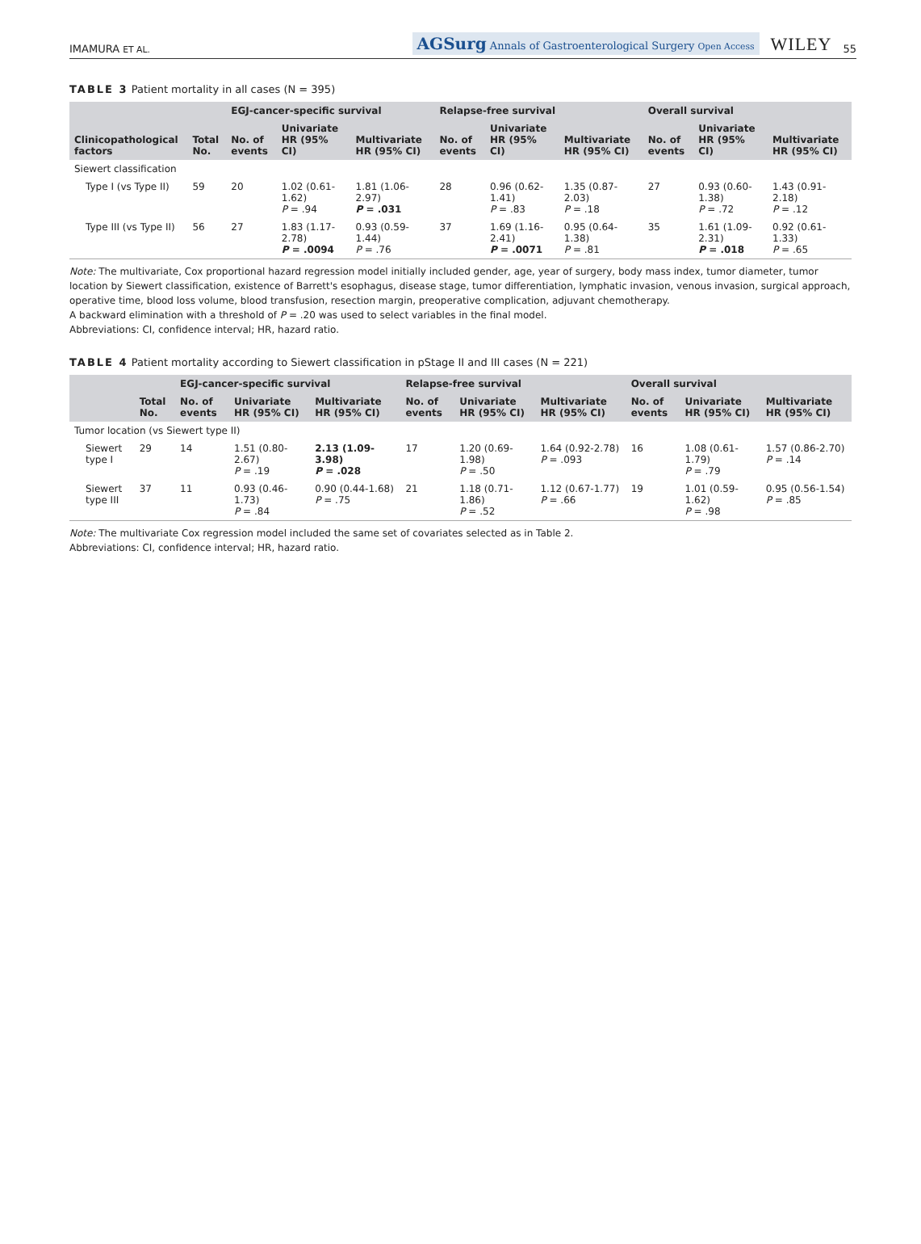IMAMURA ET AL.
AGSurg Annals of Gastroenterological Surgery Open Access WILEY 55
TABLE 3 Patient mortality in all cases (N = 395)
| Clinicopathological factors | Total No. | EGJ-cancer-specific survival | | | Relapse-free survival | | | Overall survival | | |
| --- | --- | --- | --- | --- | --- | --- | --- | --- | --- | --- |
| | | No. of events | Univariate HR (95% CI) | Multivariate HR (95% CI) | No. of events | Univariate HR (95% CI) | Multivariate HR (95% CI) | No. of events | Univariate HR (95% CI) | Multivariate HR (95% CI) |
| Siewert classification | | | | | | | | | | |
| Type I (vs Type II) | 59 | 20 | 1.02 (0.61-1.62) P = .94 | 1.81 (1.06-2.97) P = .031 | 28 | 0.96 (0.62-1.41) P = .83 | 1.35 (0.87-2.03) P = .18 | 27 | 0.93 (0.60-1.38) P = .72 | 1.43 (0.91-2.18) P = .12 |
| Type III (vs Type II) | 56 | 27 | 1.83 (1.17-2.78) P = .0094 | 0.93 (0.59-1.44) P = .76 | 37 | 1.69 (1.16-2.41) P = .0071 | 0.95 (0.64-1.38) P = .81 | 35 | 1.61 (1.09-2.31) P = .018 | 0.92 (0.61-1.33) P = .65 |
Note: The multivariate, Cox proportional hazard regression model initially included gender, age, year of surgery, body mass index, tumor diameter, tumor location by Siewert classification, existence of Barrett's esophagus, disease stage, tumor differentiation, lymphatic invasion, venous invasion, surgical approach, operative time, blood loss volume, blood transfusion, resection margin, preoperative complication, adjuvant chemotherapy.
A backward elimination with a threshold of P = .20 was used to select variables in the final model.
Abbreviations: CI, confidence interval; HR, hazard ratio.
TABLE 4 Patient mortality according to Siewert classification in pStage II and III cases (N = 221)
| | Total No. | EGJ-cancer-specific survival | | | Relapse-free survival | | | Overall survival | | |
| --- | --- | --- | --- | --- | --- | --- | --- | --- | --- | --- |
| | | No. of events | Univariate HR (95% CI) | Multivariate HR (95% CI) | No. of events | Univariate HR (95% CI) | Multivariate HR (95% CI) | No. of events | Univariate HR (95% CI) | Multivariate HR (95% CI) |
| Tumor location (vs Siewert type II) | | | | | | | | | | |
| Siewert type I | 29 | 14 | 1.51 (0.80-2.67) P = .19 | 2.13 (1.09-3.98) P = .028 | 17 | 1.20 (0.69-1.98) P = .50 | 1.64 (0.92-2.78) P = .093 | 16 | 1.08 (0.61-1.79) P = .79 | 1.57 (0.86-2.70) P = .14 |
| Siewert type III | 37 | 11 | 0.93 (0.46-1.73) P = .84 | 0.90 (0.44-1.68) P = .75 | 21 | 1.18 (0.71-1.86) P = .52 | 1.12 (0.67-1.77) P = .66 | 19 | 1.01 (0.59-1.62) P = .98 | 0.95 (0.56-1.54) P = .85 |
Note: The multivariate Cox regression model included the same set of covariates selected as in Table 2.
Abbreviations: CI, confidence interval; HR, hazard ratio.